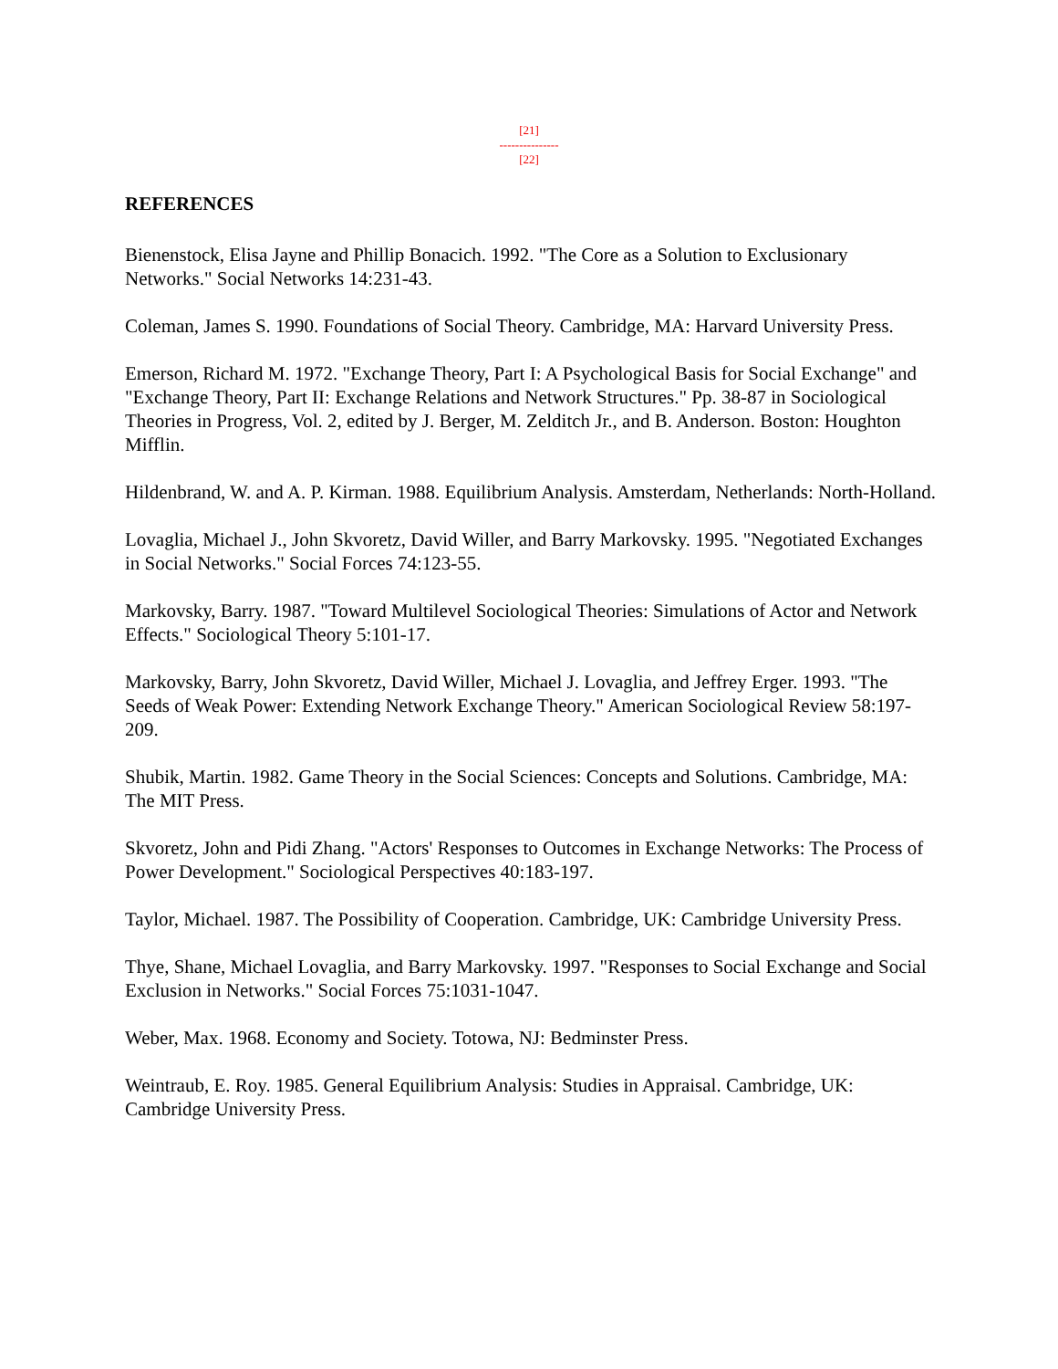[21]
---------------
[22]
REFERENCES
Bienenstock, Elisa Jayne and Phillip Bonacich. 1992. "The Core as a Solution to Exclusionary Networks." Social Networks 14:231-43.
Coleman, James S. 1990. Foundations of Social Theory. Cambridge, MA: Harvard University Press.
Emerson, Richard M. 1972. "Exchange Theory, Part I: A Psychological Basis for Social Exchange" and "Exchange Theory, Part II: Exchange Relations and Network Structures." Pp. 38-87 in Sociological Theories in Progress, Vol. 2, edited by J. Berger, M. Zelditch Jr., and B. Anderson. Boston: Houghton Mifflin.
Hildenbrand, W. and A. P. Kirman. 1988. Equilibrium Analysis. Amsterdam, Netherlands: North-Holland.
Lovaglia, Michael J., John Skvoretz, David Willer, and Barry Markovsky. 1995. "Negotiated Exchanges in Social Networks." Social Forces 74:123-55.
Markovsky, Barry. 1987. "Toward Multilevel Sociological Theories: Simulations of Actor and Network Effects." Sociological Theory 5:101-17.
Markovsky, Barry, John Skvoretz, David Willer, Michael J. Lovaglia, and Jeffrey Erger. 1993. "The Seeds of Weak Power: Extending Network Exchange Theory." American Sociological Review 58:197-209.
Shubik, Martin. 1982. Game Theory in the Social Sciences: Concepts and Solutions. Cambridge, MA: The MIT Press.
Skvoretz, John and Pidi Zhang. "Actors' Responses to Outcomes in Exchange Networks: The Process of Power Development." Sociological Perspectives 40:183-197.
Taylor, Michael. 1987. The Possibility of Cooperation. Cambridge, UK: Cambridge University Press.
Thye, Shane, Michael Lovaglia, and Barry Markovsky. 1997. "Responses to Social Exchange and Social Exclusion in Networks." Social Forces 75:1031-1047.
Weber, Max. 1968. Economy and Society. Totowa, NJ: Bedminster Press.
Weintraub, E. Roy. 1985. General Equilibrium Analysis: Studies in Appraisal. Cambridge, UK: Cambridge University Press.